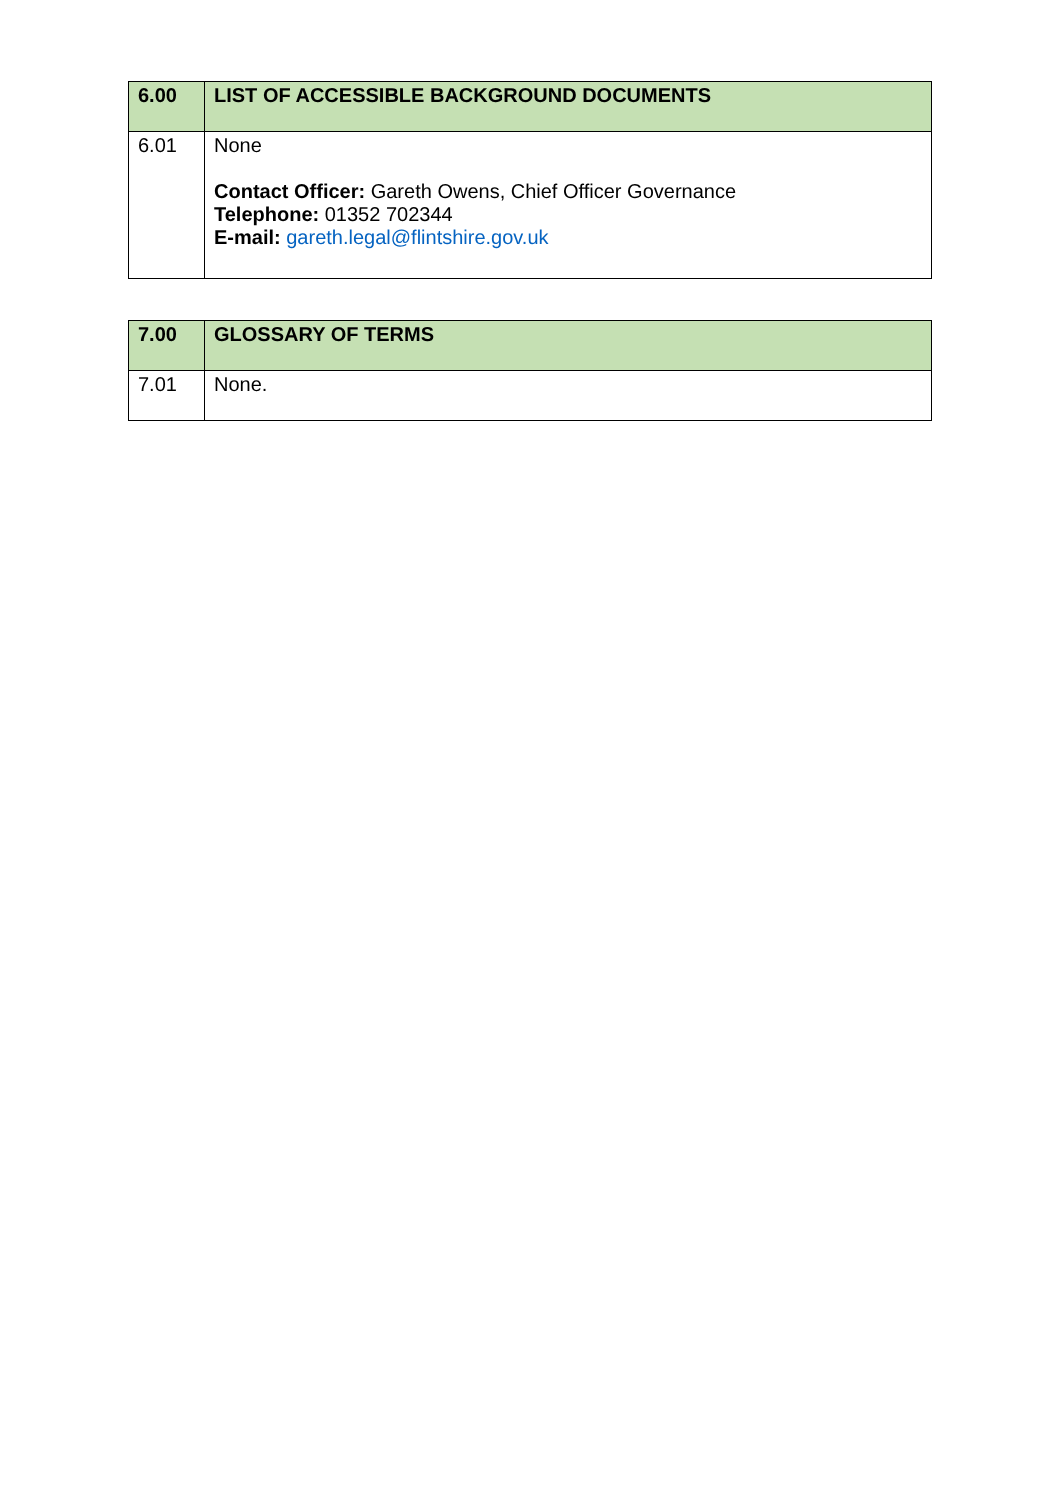| 6.00 | LIST OF ACCESSIBLE BACKGROUND DOCUMENTS |
| 6.01 | None Contact Officer: Gareth Owens, Chief Officer Governance Telephone: 01352 702344 E-mail: gareth.legal@flintshire.gov.uk |
| 7.00 | GLOSSARY OF TERMS |
| 7.01 | None. |